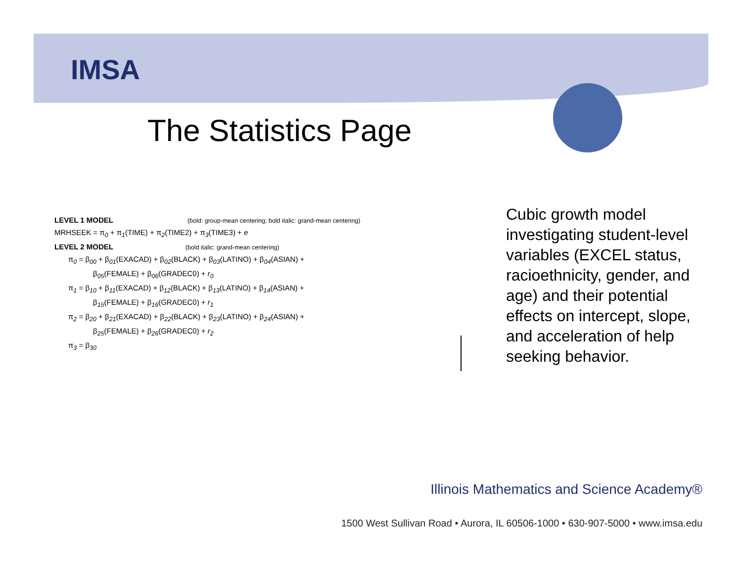IMSA
The Statistics Page
LEVEL 1 MODEL (bold: group-mean centering; bold italic: grand-mean centering)
MRHSEEK = π<sub>0</sub> + π<sub>1</sub>(TIME) + π<sub>2</sub>(TIME2) + π<sub>3</sub>(TIME3) + e
LEVEL 2 MODEL (bold italic: grand-mean centering)
π<sub>0</sub> = β<sub>00</sub> + β<sub>01</sub>(EXACAD) + β<sub>02</sub>(BLACK) + β<sub>03</sub>(LATINO) + β<sub>04</sub>(ASIAN) +
β<sub>05</sub>(FEMALE) + β<sub>06</sub>(GRADEC0) + r<sub>0</sub>
π<sub>1</sub> = β<sub>10</sub> + β<sub>11</sub>(EXACAD) + β<sub>12</sub>(BLACK) + β<sub>13</sub>(LATINO) + β<sub>14</sub>(ASIAN) +
β<sub>15</sub>(FEMALE) + β<sub>16</sub>(GRADEC0) + r<sub>1</sub>
π<sub>2</sub> = β<sub>20</sub> + β<sub>21</sub>(EXACAD) + β<sub>22</sub>(BLACK) + β<sub>23</sub>(LATINO) + β<sub>24</sub>(ASIAN) +
β<sub>25</sub>(FEMALE) + β<sub>26</sub>(GRADEC0) + r<sub>2</sub>
π<sub>3</sub> = β<sub>30</sub>
Cubic growth model investigating student-level variables (EXCEL status, racioethnicity, gender, and age) and their potential effects on intercept, slope, and acceleration of help seeking behavior.
Illinois Mathematics and Science Academy®
1500 West Sullivan Road • Aurora, IL 60506-1000 • 630-907-5000 • www.imsa.edu